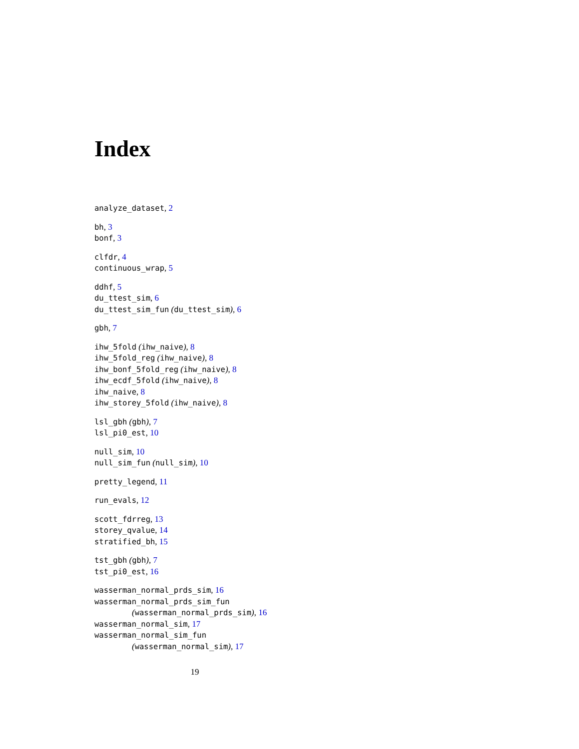Index
analyze_dataset, 2
bh, 3
bonf, 3
clfdr, 4
continuous_wrap, 5
ddhf, 5
du_ttest_sim, 6
du_ttest_sim_fun (du_ttest_sim), 6
gbh, 7
ihw_5fold (ihw_naive), 8
ihw_5fold_reg (ihw_naive), 8
ihw_bonf_5fold_reg (ihw_naive), 8
ihw_ecdf_5fold (ihw_naive), 8
ihw_naive, 8
ihw_storey_5fold (ihw_naive), 8
lsl_gbh (gbh), 7
lsl_pi0_est, 10
null_sim, 10
null_sim_fun (null_sim), 10
pretty_legend, 11
run_evals, 12
scott_fdrreg, 13
storey_qvalue, 14
stratified_bh, 15
tst_gbh (gbh), 7
tst_pi0_est, 16
wasserman_normal_prds_sim, 16
wasserman_normal_prds_sim_fun
(wasserman_normal_prds_sim), 16
wasserman_normal_sim, 17
wasserman_normal_sim_fun
(wasserman_normal_sim), 17
19